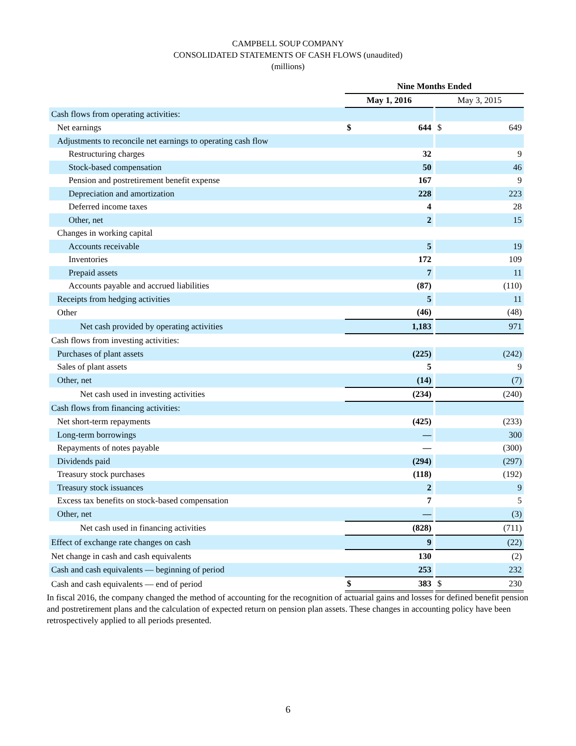CAMPBELL SOUP COMPANY
CONSOLIDATED STATEMENTS OF CASH FLOWS (unaudited)
(millions)
| | Nine Months Ended | | | | |
| | May 1, 2016 | | | May 3, 2015 | |
| Cash flows from operating activities: | | | | | |
| Net earnings | $ | 644 | | $ | 649 |
| Adjustments to reconcile net earnings to operating cash flow | | | | | |
| Restructuring charges | | 32 | | | 9 |
| Stock-based compensation | | 50 | | | 46 |
| Pension and postretirement benefit expense | | 167 | | | 9 |
| Depreciation and amortization | | 228 | | | 223 |
| Deferred income taxes | | 4 | | | 28 |
| Other, net | | 2 | | | 15 |
| Changes in working capital | | | | | |
| Accounts receivable | | 5 | | | 19 |
| Inventories | | 172 | | | 109 |
| Prepaid assets | | 7 | | | 11 |
| Accounts payable and accrued liabilities | | (87) | | | (110) |
| Receipts from hedging activities | | 5 | | | 11 |
| Other | | (46) | | | (48) |
| Net cash provided by operating activities | | 1,183 | | | 971 |
| Cash flows from investing activities: | | | | | |
| Purchases of plant assets | | (225) | | | (242) |
| Sales of plant assets | | 5 | | | 9 |
| Other, net | | (14) | | | (7) |
| Net cash used in investing activities | | (234) | | | (240) |
| Cash flows from financing activities: | | | | | |
| Net short-term repayments | | (425) | | | (233) |
| Long-term borrowings | | — | | | 300 |
| Repayments of notes payable | | — | | | (300) |
| Dividends paid | | (294) | | | (297) |
| Treasury stock purchases | | (118) | | | (192) |
| Treasury stock issuances | | 2 | | | 9 |
| Excess tax benefits on stock-based compensation | | 7 | | | 5 |
| Other, net | | — | | | (3) |
| Net cash used in financing activities | | (828) | | | (711) |
| Effect of exchange rate changes on cash | | 9 | | | (22) |
| Net change in cash and cash equivalents | | 130 | | | (2) |
| Cash and cash equivalents — beginning of period | | 253 | | | 232 |
| Cash and cash equivalents — end of period | $ | 383 | | $ | 230 |
In fiscal 2016, the company changed the method of accounting for the recognition of actuarial gains and losses for defined benefit pension and postretirement plans and the calculation of expected return on pension plan assets. These changes in accounting policy have been retrospectively applied to all periods presented.
6